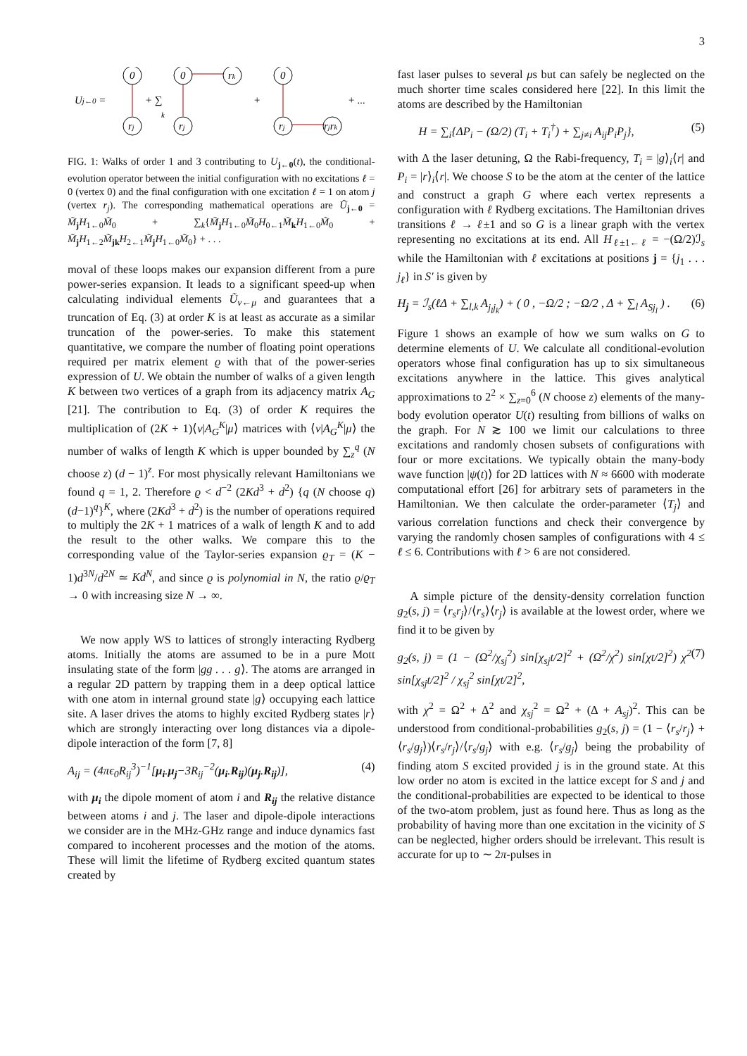3
Uj←0 =
0
rj
+ ∑
k
0
rj
rk
+
0
rj
rjrk
+ ...
FIG. 1: Walks of order 1 and 3 contributing to U<sub>j←0</sub>(t), the conditional-evolution operator between the initial configuration with no excitations ℓ = 0 (vertex 0) and the final configuration with one excitation ℓ = 1 on atom j (vertex r<sub>j</sub>). The corresponding mathematical operations are Ũ<sub>j←0</sub> = M̃<sub>j</sub>H<sub>1←0</sub>M̃<sub>0</sub> + ∑<sub>k</sub>{M̃<sub>j</sub>H<sub>1←0</sub>M̃<sub>0</sub>H<sub>0←1</sub>M̃<sub>k</sub>H<sub>1←0</sub>M̃<sub>0</sub> + M̃<sub>j</sub>H<sub>1←2</sub>M̃<sub>jk</sub>H<sub>2←1</sub>M̃<sub>j</sub>H<sub>1←0</sub>M̃<sub>0</sub>} + . . .
moval of these loops makes our expansion different from a pure power-series expansion. It leads to a significant speed-up when calculating individual elements Ũ<sub>ν←μ</sub> and guarantees that a truncation of Eq. (3) at order K is at least as accurate as a similar truncation of the power-series. To make this statement quantitative, we compare the number of floating point operations required per matrix element ϱ with that of the power-series expression of U. We obtain the number of walks of a given length K between two vertices of a graph from its adjacency matrix A<sub>G</sub> [21]. The contribution to Eq. (3) of order K requires the multiplication of (2K + 1)⟨ν|A<sub>G</sub><sup>K</sup>|μ⟩ matrices with ⟨ν|A<sub>G</sub><sup>K</sup>|μ⟩ the number of walks of length K which is upper bounded by ∑<sub>z</sub><sup>q</sup> (N choose z) (d − 1)<sup>z</sup>. For most physically relevant Hamiltonians we found q = 1, 2. Therefore ϱ < d<sup>−2</sup> (2Kd<sup>3</sup> + d<sup>2</sup>) {q (N choose q) (d−1)<sup>q</sup>}<sup>K</sup>, where (2Kd<sup>3</sup> + d<sup>2</sup>) is the number of operations required to multiply the 2K + 1 matrices of a walk of length K and to add the result to the other walks. We compare this to the corresponding value of the Taylor-series expansion ϱ<sub>T</sub> = (K − 1)d<sup>3N</sup>/d<sup>2N</sup> ≃ Kd<sup>N</sup>, and since ϱ is polynomial in N, the ratio ϱ/ϱ<sub>T</sub> → 0 with increasing size N → ∞.
We now apply WS to lattices of strongly interacting Rydberg atoms. Initially the atoms are assumed to be in a pure Mott insulating state of the form |gg . . . g⟩. The atoms are arranged in a regular 2D pattern by trapping them in a deep optical lattice with one atom in internal ground state |g⟩ occupying each lattice site. A laser drives the atoms to highly excited Rydberg states |r⟩ which are strongly interacting over long distances via a dipole-dipole interaction of the form [7, 8]
A<sub>ij</sub> = (4πϵ<sub>0</sub>R<sub>ij</sub><sup>3</sup>)<sup>−1</sup>[μ<sub>i</sub>.μ<sub>j</sub>−3R<sub>ij</sub><sup>−2</sup>(μ<sub>i</sub>.R<sub>ij</sub>)(μ<sub>j</sub>.R<sub>ij</sub>)], (4)
with μ<sub>i</sub> the dipole moment of atom i and R<sub>ij</sub> the relative distance between atoms i and j. The laser and dipole-dipole interactions we consider are in the MHz-GHz range and induce dynamics fast compared to incoherent processes and the motion of the atoms. These will limit the lifetime of Rydberg excited quantum states created by
fast laser pulses to several μs but can safely be neglected on the much shorter time scales considered here [22]. In this limit the atoms are described by the Hamiltonian
H = ∑<sub>i</sub>{ΔP<sub>i</sub> − (Ω/2) (T<sub>i</sub> + T<sub>i</sub><sup>†</sup>) + ∑<sub>j≠i</sub> A<sub>ij</sub>P<sub>i</sub>P<sub>j</sub>}, (5)
with Δ the laser detuning, Ω the Rabi-frequency, T<sub>i</sub> = |g⟩<sub>i</sub>⟨r| and P<sub>i</sub> = |r⟩<sub>i</sub>⟨r|. We choose S to be the atom at the center of the lattice and construct a graph G where each vertex represents a configuration with ℓ Rydberg excitations. The Hamiltonian drives transitions ℓ → ℓ±1 and so G is a linear graph with the vertex representing no excitations at its end. All H<sub>ℓ±1←ℓ</sub> = −(Ω/2)ℐ<sub>s</sub> while the Hamiltonian with ℓ excitations at positions j = {j<sub>1</sub> . . . j<sub>ℓ</sub>} in S′ is given by
H<sub>j</sub> = ℐ<sub>s</sub>(ℓΔ + ∑<sub>l,k</sub> A<sub>j<sub>l</sub>j<sub>k</sub></sub>) + ( 0 , −Ω/2 ; −Ω/2 , Δ + ∑<sub>l</sub> A<sub>Sj<sub>l</sub></sub> ) . (6)
Figure 1 shows an example of how we sum walks on G to determine elements of U. We calculate all conditional-evolution operators whose final configuration has up to six simultaneous excitations anywhere in the lattice. This gives analytical approximations to 2<sup>2</sup> × ∑<sub>z=0</sub><sup>6</sup> (N choose z) elements of the many-body evolution operator U(t) resulting from billions of walks on the graph. For N ≳ 100 we limit our calculations to three excitations and randomly chosen subsets of configurations with four or more excitations. We typically obtain the many-body wave function |ψ(t)⟩ for 2D lattices with N ≈ 6600 with moderate computational effort [26] for arbitrary sets of parameters in the Hamiltonian. We then calculate the order-parameter ⟨T<sub>j</sub>⟩ and various correlation functions and check their convergence by varying the randomly chosen samples of configurations with 4 ≤ ℓ ≤ 6. Contributions with ℓ > 6 are not considered.
A simple picture of the density-density correlation function g<sub>2</sub>(s, j) = ⟨r<sub>s</sub>r<sub>j</sub>⟩/⟨r<sub>s</sub>⟩⟨r<sub>j</sub>⟩ is available at the lowest order, where we find it to be given by
g<sub>2</sub>(s, j) = (1 − (Ω<sup>2</sup>/χ<sub>sj</sub><sup>2</sup>) sin[χ<sub>sj</sub>t/2]<sup>2</sup> + (Ω<sup>2</sup>/χ<sup>2</sup>) sin[χt/2]<sup>2</sup>) χ<sup>2</sup> sin[χ<sub>sj</sub>t/2]<sup>2</sup> / χ<sub>sj</sub><sup>2</sup> sin[χt/2]<sup>2</sup>, (7)
with χ<sup>2</sup> = Ω<sup>2</sup> + Δ<sup>2</sup> and χ<sub>sj</sub><sup>2</sup> = Ω<sup>2</sup> + (Δ + A<sub>sj</sub>)<sup>2</sup>. This can be understood from conditional-probabilities g<sub>2</sub>(s, j) = (1 − ⟨r<sub>s</sub>/r<sub>j</sub>⟩ + ⟨r<sub>s</sub>/g<sub>j</sub>⟩)⟨r<sub>s</sub>/r<sub>j</sub>⟩/⟨r<sub>s</sub>/g<sub>j</sub>⟩ with e.g. ⟨r<sub>s</sub>/g<sub>j</sub>⟩ being the probability of finding atom S excited provided j is in the ground state. At this low order no atom is excited in the lattice except for S and j and the conditional-probabilities are expected to be identical to those of the two-atom problem, just as found here. Thus as long as the probability of having more than one excitation in the vicinity of S can be neglected, higher orders should be irrelevant. This result is accurate for up to ∼ 2π-pulses in